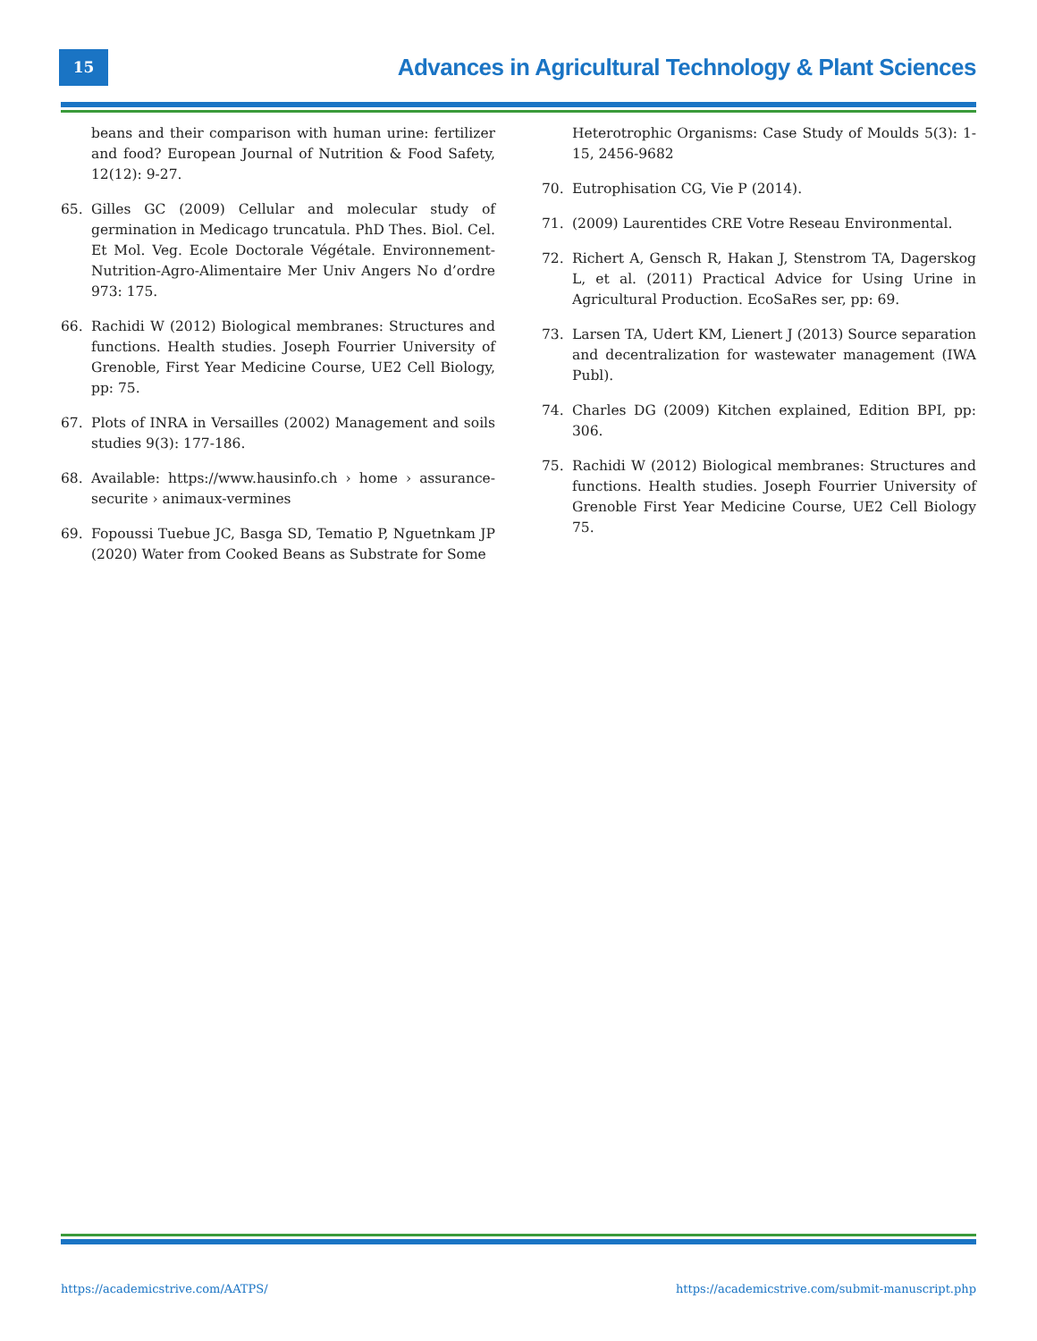15
Advances in Agricultural Technology & Plant Sciences
beans and their comparison with human urine: fertilizer and food? European Journal of Nutrition & Food Safety, 12(12): 9-27.
65. Gilles GC (2009) Cellular and molecular study of germination in Medicago truncatula. PhD Thes. Biol. Cel. Et Mol. Veg. Ecole Doctorale Végétale. Environnement-Nutrition-Agro-Alimentaire Mer Univ Angers No d’ordre 973: 175.
66. Rachidi W (2012) Biological membranes: Structures and functions. Health studies. Joseph Fourrier University of Grenoble, First Year Medicine Course, UE2 Cell Biology, pp: 75.
67. Plots of INRA in Versailles (2002) Management and soils studies 9(3): 177-186.
68. Available: https://www.hausinfo.ch › home › assurance-securite › animaux-vermines
69. Fopoussi Tuebue JC, Basga SD, Tematio P, Nguetnkam JP (2020) Water from Cooked Beans as Substrate for Some
Heterotrophic Organisms: Case Study of Moulds 5(3): 1-15, 2456-9682
70. Eutrophisation CG, Vie P (2014).
71. (2009) Laurentides CRE Votre Reseau Environmental.
72. Richert A, Gensch R, Hakan J, Stenstrom TA, Dagerskog L, et al. (2011) Practical Advice for Using Urine in Agricultural Production. EcoSaRes ser, pp: 69.
73. Larsen TA, Udert KM, Lienert J (2013) Source separation and decentralization for wastewater management (IWA Publ).
74. Charles DG (2009) Kitchen explained, Edition BPI, pp: 306.
75. Rachidi W (2012) Biological membranes: Structures and functions. Health studies. Joseph Fourrier University of Grenoble First Year Medicine Course, UE2 Cell Biology 75.
https://academicstrive.com/AATPS/ https://academicstrive.com/submit-manuscript.php